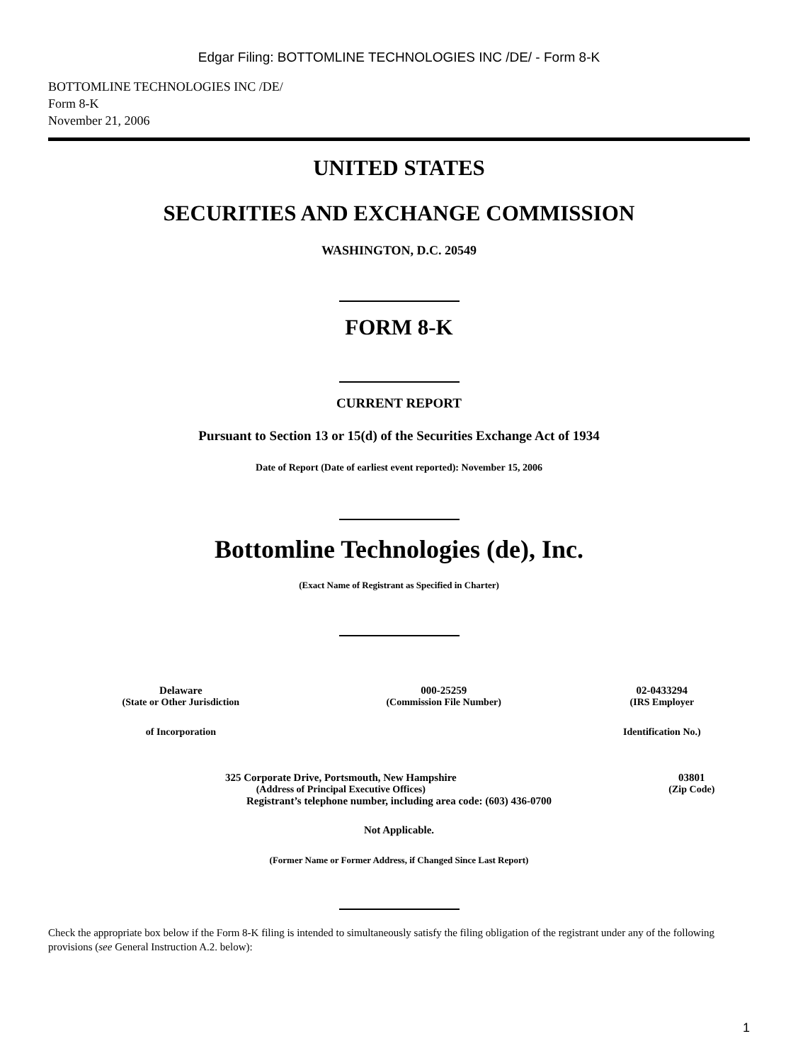Edgar Filing: BOTTOMLINE TECHNOLOGIES INC /DE/ - Form 8-K
BOTTOMLINE TECHNOLOGIES INC /DE/
Form 8-K
November 21, 2006
UNITED STATES
SECURITIES AND EXCHANGE COMMISSION
WASHINGTON, D.C. 20549
FORM 8-K
CURRENT REPORT
Pursuant to Section 13 or 15(d) of the Securities Exchange Act of 1934
Date of Report (Date of earliest event reported): November 15, 2006
Bottomline Technologies (de), Inc.
(Exact Name of Registrant as Specified in Charter)
| Delaware | 000-25259 | 02-0433294 |
| (State or Other Jurisdiction | (Commission File Number) | (IRS Employer |
| of Incorporation | | Identification No.) |
| 325 Corporate Drive, Portsmouth, New Hampshire | 03801 |
| (Address of Principal Executive Offices) | (Zip Code) |
Registrant’s telephone number, including area code: (603) 436-0700
Not Applicable.
(Former Name or Former Address, if Changed Since Last Report)
Check the appropriate box below if the Form 8-K filing is intended to simultaneously satisfy the filing obligation of the registrant under any of the following provisions (see General Instruction A.2. below):
1